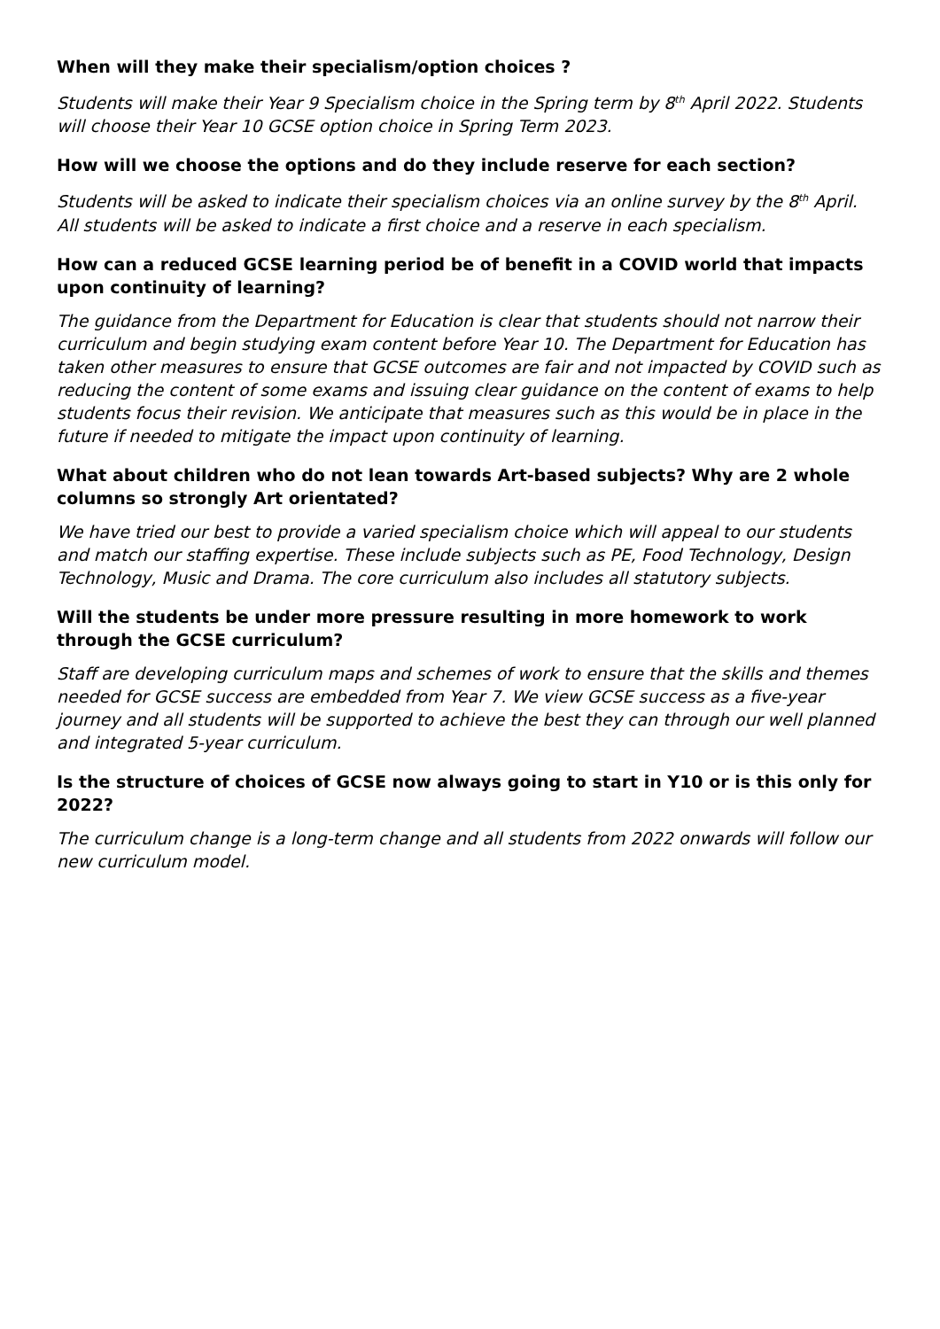When will they make their specialism/option choices ?
Students will make their Year 9 Specialism choice in the Spring term by 8<sup>th</sup> April 2022. Students will choose their Year 10 GCSE option choice in Spring Term 2023.
How will we choose the options and do they include reserve for each section?
Students will be asked to indicate their specialism choices via an online survey by the 8<sup>th</sup> April. All students will be asked to indicate a first choice and a reserve in each specialism.
How can a reduced GCSE learning period be of benefit in a COVID world that impacts upon continuity of learning?
The guidance from the Department for Education is clear that students should not narrow their curriculum and begin studying exam content before Year 10. The Department for Education has taken other measures to ensure that GCSE outcomes are fair and not impacted by COVID such as reducing the content of some exams and issuing clear guidance on the content of exams to help students focus their revision. We anticipate that measures such as this would be in place in the future if needed to mitigate the impact upon continuity of learning.
What about children who do not lean towards Art-based subjects? Why are 2 whole columns so strongly Art orientated?
We have tried our best to provide a varied specialism choice which will appeal to our students and match our staffing expertise. These include subjects such as PE, Food Technology, Design Technology, Music and Drama. The core curriculum also includes all statutory subjects.
Will the students be under more pressure resulting in more homework to work through the GCSE curriculum?
Staff are developing curriculum maps and schemes of work to ensure that the skills and themes needed for GCSE success are embedded from Year 7. We view GCSE success as a five-year journey and all students will be supported to achieve the best they can through our well planned and integrated 5-year curriculum.
Is the structure of choices of GCSE now always going to start in Y10 or is this only for 2022?
The curriculum change is a long-term change and all students from 2022 onwards will follow our new curriculum model.